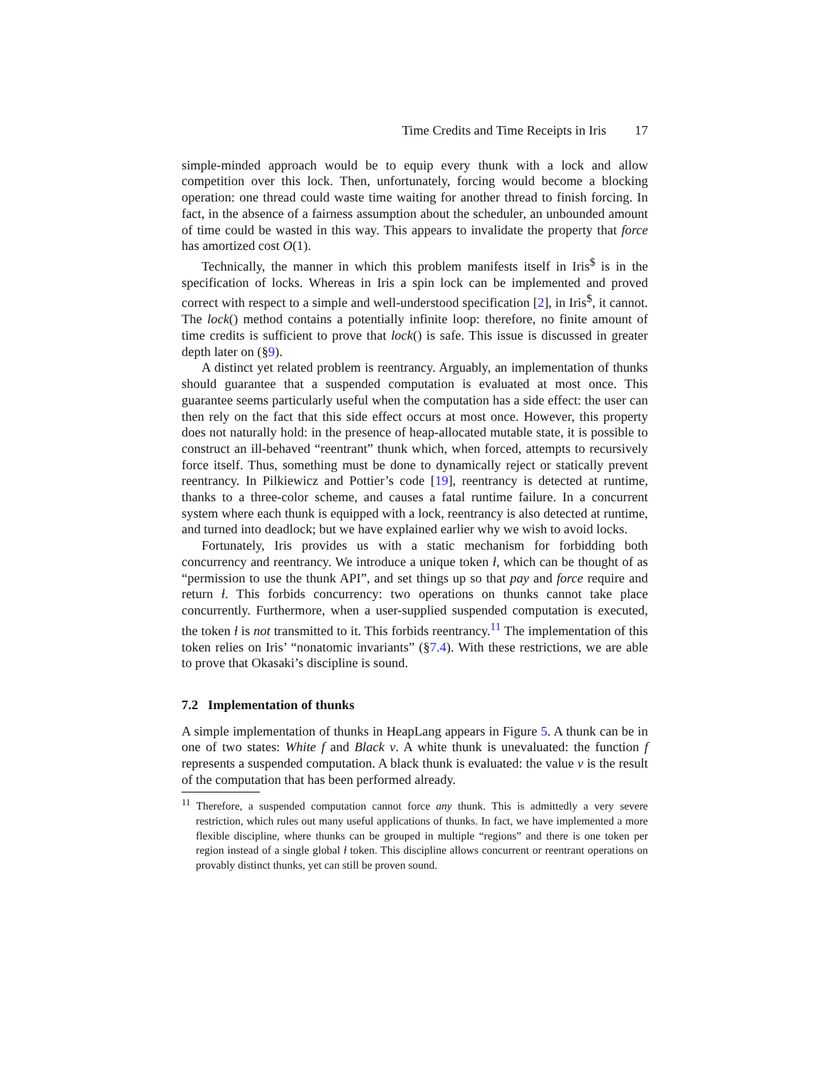Time Credits and Time Receipts in Iris 17
simple-minded approach would be to equip every thunk with a lock and allow competition over this lock. Then, unfortunately, forcing would become a blocking operation: one thread could waste time waiting for another thread to finish forcing. In fact, in the absence of a fairness assumption about the scheduler, an unbounded amount of time could be wasted in this way. This appears to invalidate the property that force has amortized cost O(1).
Technically, the manner in which this problem manifests itself in Iris<sup>$</sup> is in the specification of locks. Whereas in Iris a spin lock can be implemented and proved correct with respect to a simple and well-understood specification [2], in Iris<sup>$</sup>, it cannot. The lock() method contains a potentially infinite loop: therefore, no finite amount of time credits is sufficient to prove that lock() is safe. This issue is discussed in greater depth later on (§9).
A distinct yet related problem is reentrancy. Arguably, an implementation of thunks should guarantee that a suspended computation is evaluated at most once. This guarantee seems particularly useful when the computation has a side effect: the user can then rely on the fact that this side effect occurs at most once. However, this property does not naturally hold: in the presence of heap-allocated mutable state, it is possible to construct an ill-behaved “reentrant” thunk which, when forced, attempts to recursively force itself. Thus, something must be done to dynamically reject or statically prevent reentrancy. In Pilkiewicz and Pottier’s code [19], reentrancy is detected at runtime, thanks to a three-color scheme, and causes a fatal runtime failure. In a concurrent system where each thunk is equipped with a lock, reentrancy is also detected at runtime, and turned into deadlock; but we have explained earlier why we wish to avoid locks.
Fortunately, Iris provides us with a static mechanism for forbidding both concurrency and reentrancy. We introduce a unique token ɫ, which can be thought of as “permission to use the thunk API”, and set things up so that pay and force require and return ɫ. This forbids concurrency: two operations on thunks cannot take place concurrently. Furthermore, when a user-supplied suspended computation is executed, the token ɫ is not transmitted to it. This forbids reentrancy.<sup>11</sup> The implementation of this token relies on Iris’ “nonatomic invariants” (§7.4). With these restrictions, we are able to prove that Okasaki’s discipline is sound.
7.2 Implementation of thunks
A simple implementation of thunks in HeapLang appears in Figure 5. A thunk can be in one of two states: White f and Black v. A white thunk is unevaluated: the function f represents a suspended computation. A black thunk is evaluated: the value v is the result of the computation that has been performed already.
<sup>11</sup> Therefore, a suspended computation cannot force any thunk. This is admittedly a very severe restriction, which rules out many useful applications of thunks. In fact, we have implemented a more flexible discipline, where thunks can be grouped in multiple “regions” and there is one token per region instead of a single global ɫ token. This discipline allows concurrent or reentrant operations on provably distinct thunks, yet can still be proven sound.